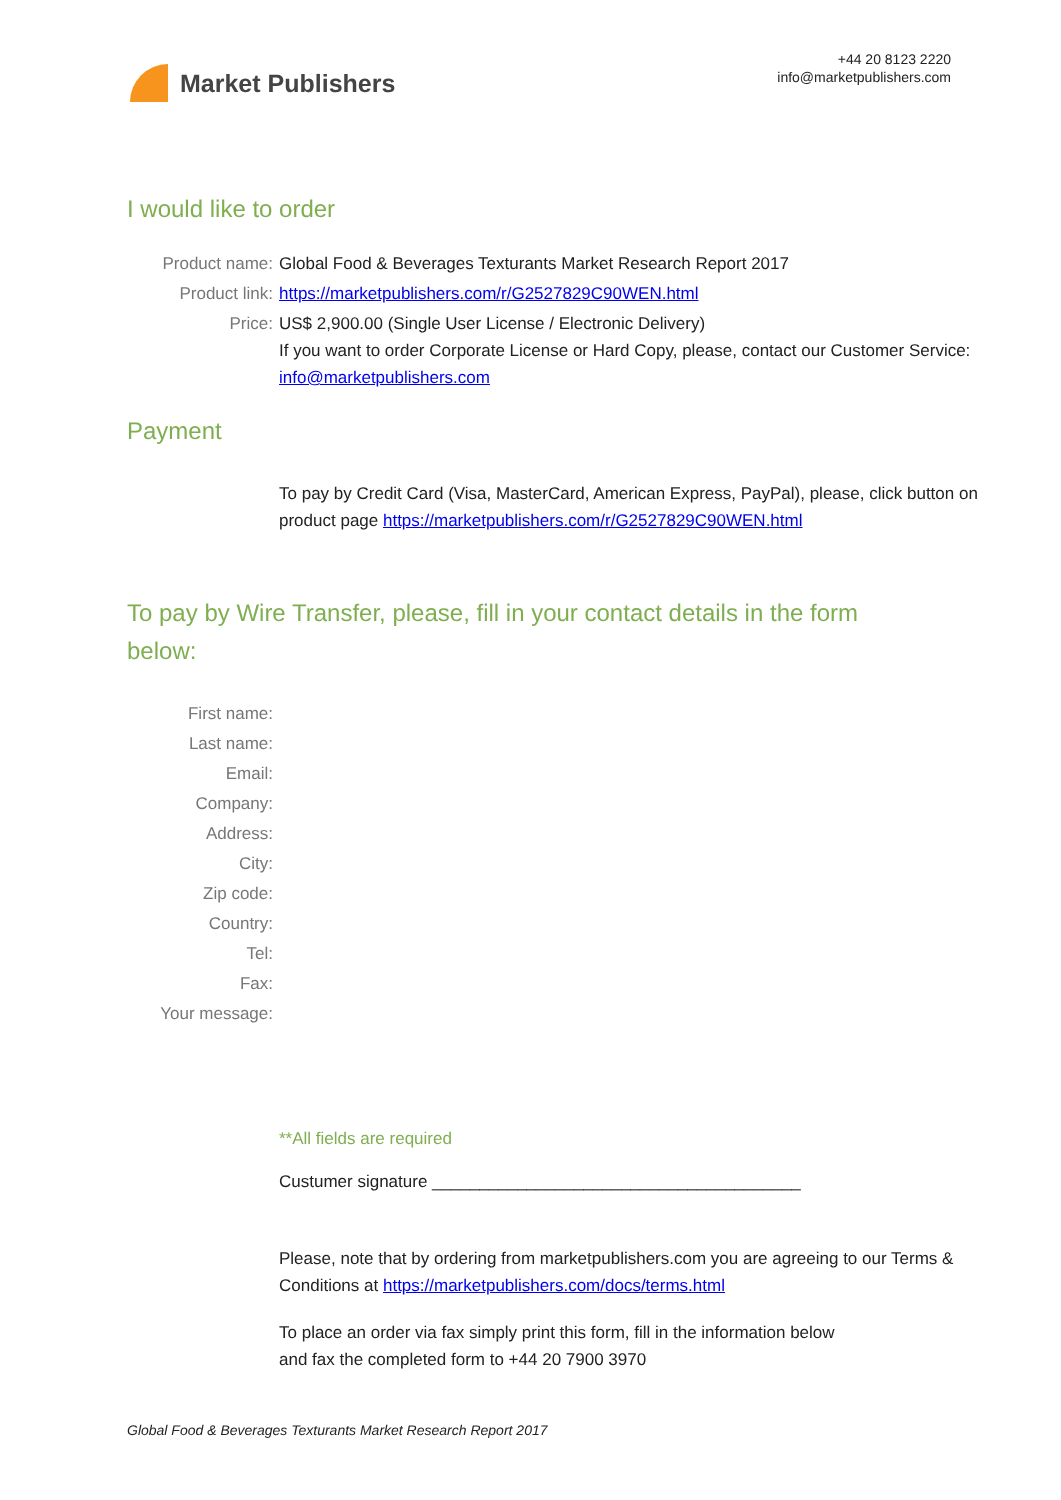Market Publishers
+44 20 8123 2220
info@marketpublishers.com
I would like to order
Product name: Global Food & Beverages Texturants Market Research Report 2017
Product link: https://marketpublishers.com/r/G2527829C90WEN.html
Price: US$ 2,900.00 (Single User License / Electronic Delivery)
If you want to order Corporate License or Hard Copy, please, contact our Customer Service:
info@marketpublishers.com
Payment
To pay by Credit Card (Visa, MasterCard, American Express, PayPal), please, click button on product page https://marketpublishers.com/r/G2527829C90WEN.html
To pay by Wire Transfer, please, fill in your contact details in the form below:
First name:
Last name:
Email:
Company:
Address:
City:
Zip code:
Country:
Tel:
Fax:
Your message:
**All fields are required
Custumer signature _______________________________________
Please, note that by ordering from marketpublishers.com you are agreeing to our Terms & Conditions at https://marketpublishers.com/docs/terms.html
To place an order via fax simply print this form, fill in the information below
and fax the completed form to +44 20 7900 3970
Global Food & Beverages Texturants Market Research Report 2017